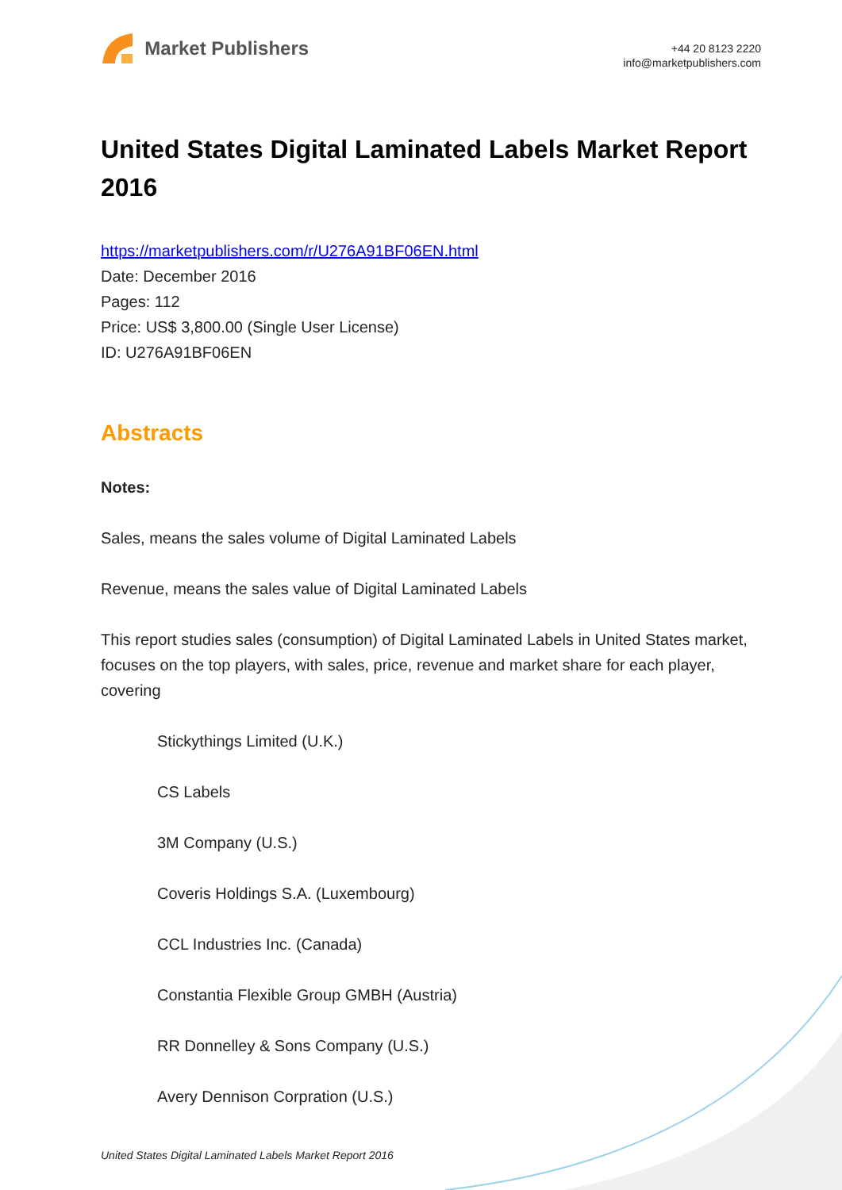Market Publishers
+44 20 8123 2220
info@marketpublishers.com
United States Digital Laminated Labels Market Report 2016
https://marketpublishers.com/r/U276A91BF06EN.html
Date: December 2016
Pages: 112
Price: US$ 3,800.00 (Single User License)
ID: U276A91BF06EN
Abstracts
Notes:
Sales, means the sales volume of Digital Laminated Labels
Revenue, means the sales value of Digital Laminated Labels
This report studies sales (consumption) of Digital Laminated Labels in United States market, focuses on the top players, with sales, price, revenue and market share for each player, covering
Stickythings Limited (U.K.)
CS Labels
3M Company (U.S.)
Coveris Holdings S.A. (Luxembourg)
CCL Industries Inc. (Canada)
Constantia Flexible Group GMBH (Austria)
RR Donnelley & Sons Company (U.S.)
Avery Dennison Corpration (U.S.)
United States Digital Laminated Labels Market Report 2016